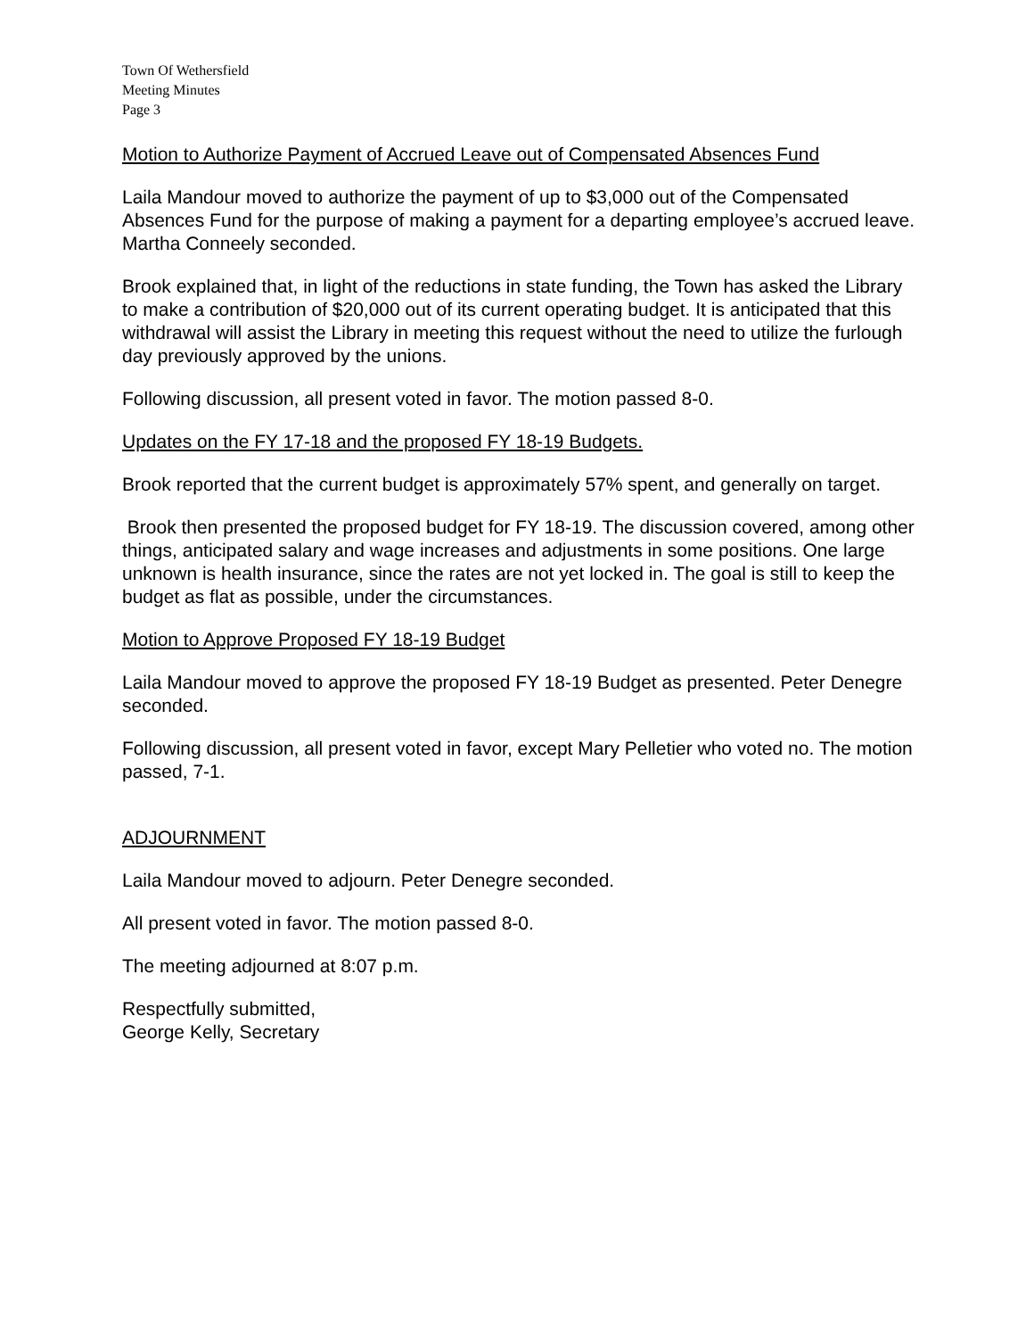Town Of Wethersfield
Meeting Minutes
Page 3
Motion to Authorize Payment of Accrued Leave out of Compensated Absences Fund
Laila Mandour moved to authorize the payment of up to $3,000 out of the Compensated Absences Fund for the purpose of making a payment for a departing employee’s accrued leave. Martha Conneely seconded.
Brook explained that, in light of the reductions in state funding, the Town has asked the Library to make a contribution of $20,000 out of its current operating budget. It is anticipated that this withdrawal will assist the Library in meeting this request without the need to utilize the furlough day previously approved by the unions.
Following discussion, all present voted in favor. The motion passed 8-0.
Updates on the FY 17-18 and the proposed FY 18-19 Budgets.
Brook reported that the current budget is approximately 57% spent, and generally on target.
Brook then presented the proposed budget for FY 18-19. The discussion covered, among other things, anticipated salary and wage increases and adjustments in some positions. One large unknown is health insurance, since the rates are not yet locked in. The goal is still to keep the budget as flat as possible, under the circumstances.
Motion to Approve Proposed FY 18-19 Budget
Laila Mandour moved to approve the proposed FY 18-19 Budget as presented. Peter Denegre seconded.
Following discussion, all present voted in favor, except Mary Pelletier who voted no. The motion passed, 7-1.
ADJOURNMENT
Laila Mandour moved to adjourn. Peter Denegre seconded.
All present voted in favor. The motion passed 8-0.
The meeting adjourned at 8:07 p.m.
Respectfully submitted,
George Kelly, Secretary